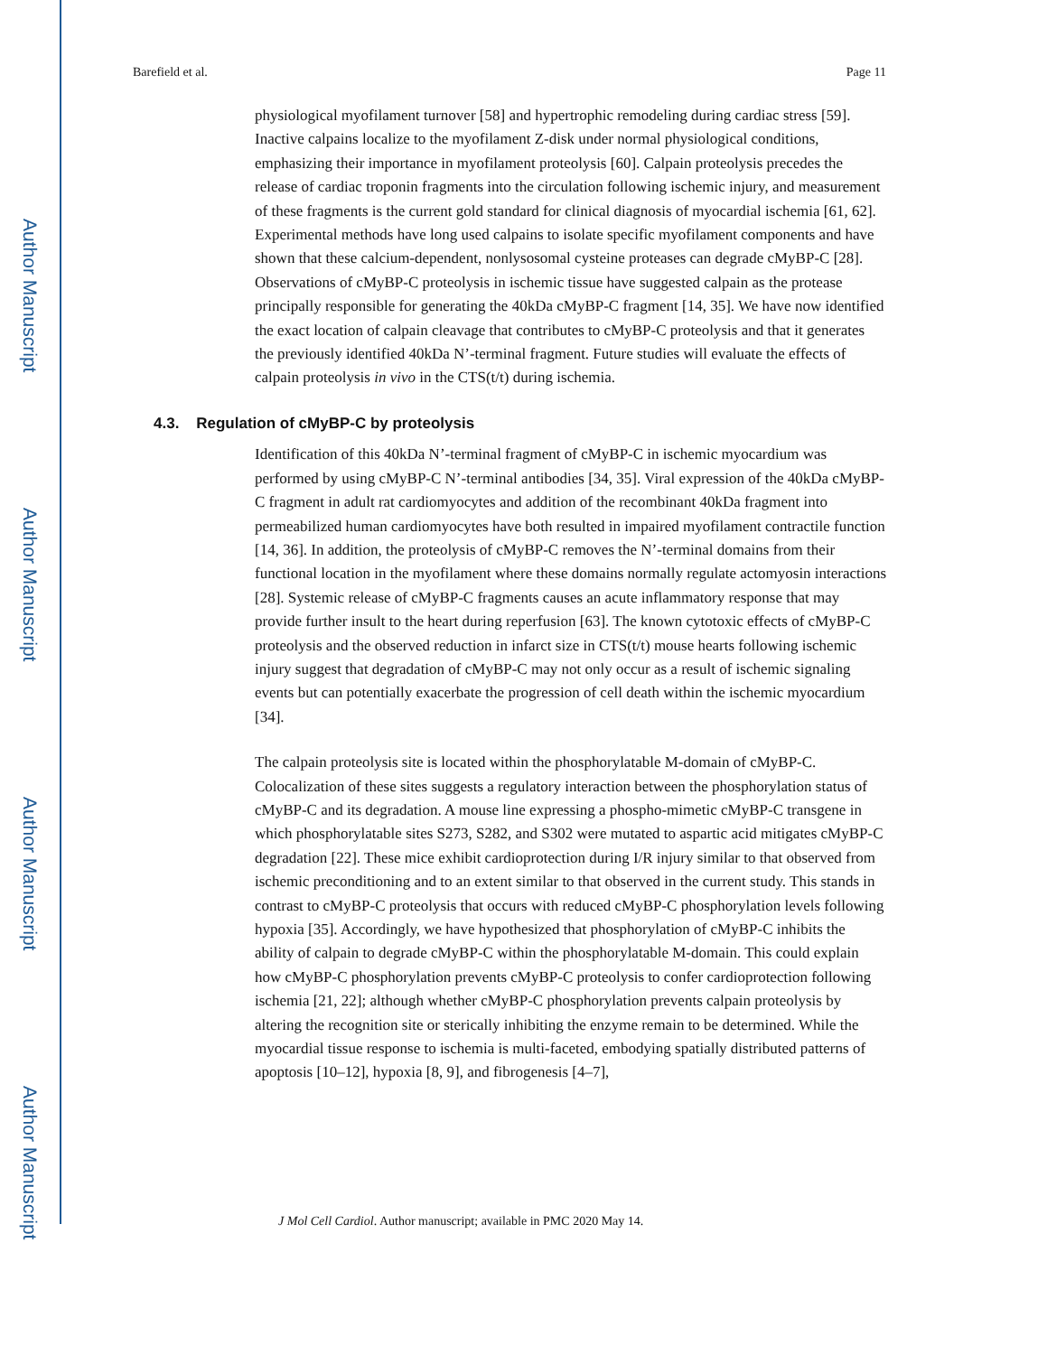Author Manuscript
Author Manuscript
Author Manuscript
Author Manuscript
Barefield et al. Page 11
physiological myofilament turnover [58] and hypertrophic remodeling during cardiac stress [59]. Inactive calpains localize to the myofilament Z-disk under normal physiological conditions, emphasizing their importance in myofilament proteolysis [60]. Calpain proteolysis precedes the release of cardiac troponin fragments into the circulation following ischemic injury, and measurement of these fragments is the current gold standard for clinical diagnosis of myocardial ischemia [61, 62]. Experimental methods have long used calpains to isolate specific myofilament components and have shown that these calcium-dependent, nonlysosomal cysteine proteases can degrade cMyBP-C [28]. Observations of cMyBP-C proteolysis in ischemic tissue have suggested calpain as the protease principally responsible for generating the 40kDa cMyBP-C fragment [14, 35]. We have now identified the exact location of calpain cleavage that contributes to cMyBP-C proteolysis and that it generates the previously identified 40kDa N’-terminal fragment. Future studies will evaluate the effects of calpain proteolysis in vivo in the CTS(t/t) during ischemia.
4.3. Regulation of cMyBP-C by proteolysis
Identification of this 40kDa N’-terminal fragment of cMyBP-C in ischemic myocardium was performed by using cMyBP-C N’-terminal antibodies [34, 35]. Viral expression of the 40kDa cMyBP-C fragment in adult rat cardiomyocytes and addition of the recombinant 40kDa fragment into permeabilized human cardiomyocytes have both resulted in impaired myofilament contractile function [14, 36]. In addition, the proteolysis of cMyBP-C removes the N’-terminal domains from their functional location in the myofilament where these domains normally regulate actomyosin interactions [28]. Systemic release of cMyBP-C fragments causes an acute inflammatory response that may provide further insult to the heart during reperfusion [63]. The known cytotoxic effects of cMyBP-C proteolysis and the observed reduction in infarct size in CTS(t/t) mouse hearts following ischemic injury suggest that degradation of cMyBP-C may not only occur as a result of ischemic signaling events but can potentially exacerbate the progression of cell death within the ischemic myocardium [34].
The calpain proteolysis site is located within the phosphorylatable M-domain of cMyBP-C. Colocalization of these sites suggests a regulatory interaction between the phosphorylation status of cMyBP-C and its degradation. A mouse line expressing a phospho-mimetic cMyBP-C transgene in which phosphorylatable sites S273, S282, and S302 were mutated to aspartic acid mitigates cMyBP-C degradation [22]. These mice exhibit cardioprotection during I/R injury similar to that observed from ischemic preconditioning and to an extent similar to that observed in the current study. This stands in contrast to cMyBP-C proteolysis that occurs with reduced cMyBP-C phosphorylation levels following hypoxia [35]. Accordingly, we have hypothesized that phosphorylation of cMyBP-C inhibits the ability of calpain to degrade cMyBP-C within the phosphorylatable M-domain. This could explain how cMyBP-C phosphorylation prevents cMyBP-C proteolysis to confer cardioprotection following ischemia [21, 22]; although whether cMyBP-C phosphorylation prevents calpain proteolysis by altering the recognition site or sterically inhibiting the enzyme remain to be determined. While the myocardial tissue response to ischemia is multi-faceted, embodying spatially distributed patterns of apoptosis [10–12], hypoxia [8, 9], and fibrogenesis [4–7],
J Mol Cell Cardiol. Author manuscript; available in PMC 2020 May 14.